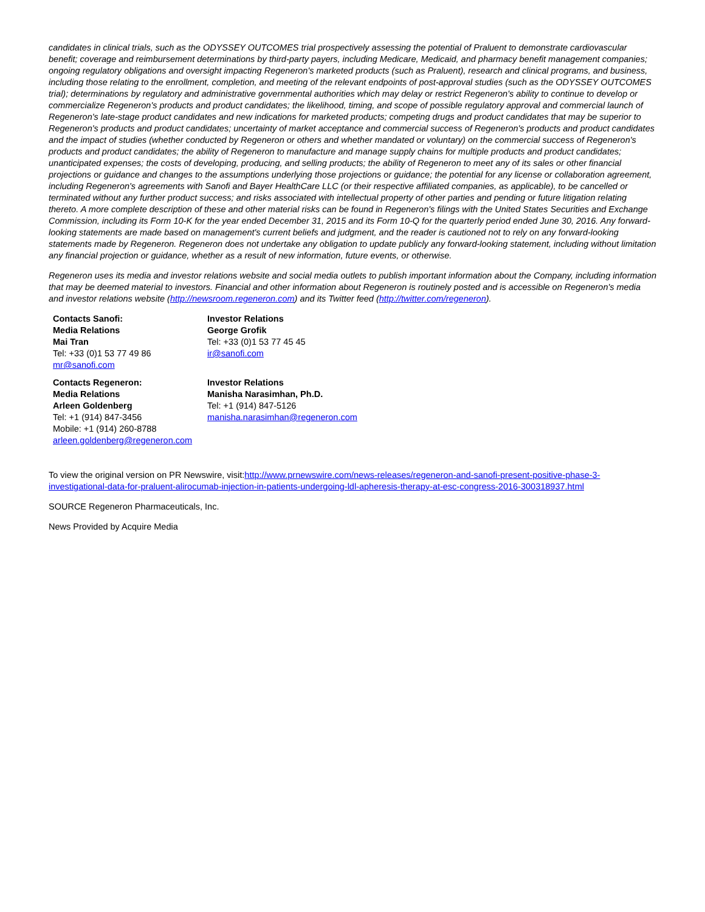candidates in clinical trials, such as the ODYSSEY OUTCOMES trial prospectively assessing the potential of Praluent to demonstrate cardiovascular benefit; coverage and reimbursement determinations by third-party payers, including Medicare, Medicaid, and pharmacy benefit management companies; ongoing regulatory obligations and oversight impacting Regeneron's marketed products (such as Praluent), research and clinical programs, and business, including those relating to the enrollment, completion, and meeting of the relevant endpoints of post-approval studies (such as the ODYSSEY OUTCOMES trial); determinations by regulatory and administrative governmental authorities which may delay or restrict Regeneron's ability to continue to develop or commercialize Regeneron's products and product candidates; the likelihood, timing, and scope of possible regulatory approval and commercial launch of Regeneron's late-stage product candidates and new indications for marketed products; competing drugs and product candidates that may be superior to Regeneron's products and product candidates; uncertainty of market acceptance and commercial success of Regeneron's products and product candidates and the impact of studies (whether conducted by Regeneron or others and whether mandated or voluntary) on the commercial success of Regeneron's products and product candidates; the ability of Regeneron to manufacture and manage supply chains for multiple products and product candidates; unanticipated expenses; the costs of developing, producing, and selling products; the ability of Regeneron to meet any of its sales or other financial projections or guidance and changes to the assumptions underlying those projections or guidance; the potential for any license or collaboration agreement, including Regeneron's agreements with Sanofi and Bayer HealthCare LLC (or their respective affiliated companies, as applicable), to be cancelled or terminated without any further product success; and risks associated with intellectual property of other parties and pending or future litigation relating thereto. A more complete description of these and other material risks can be found in Regeneron's filings with the United States Securities and Exchange Commission, including its Form 10-K for the year ended December 31, 2015 and its Form 10-Q for the quarterly period ended June 30, 2016. Any forward-looking statements are made based on management's current beliefs and judgment, and the reader is cautioned not to rely on any forward-looking statements made by Regeneron. Regeneron does not undertake any obligation to update publicly any forward-looking statement, including without limitation any financial projection or guidance, whether as a result of new information, future events, or otherwise.
Regeneron uses its media and investor relations website and social media outlets to publish important information about the Company, including information that may be deemed material to investors. Financial and other information about Regeneron is routinely posted and is accessible on Regeneron's media and investor relations website (http://newsroom.regeneron.com) and its Twitter feed (http://twitter.com/regeneron).
| Contacts Sanofi: Media Relations Mai Tran Tel: +33 (0)1 53 77 49 86 mr@sanofi.com | Investor Relations George Grofik Tel: +33 (0)1 53 77 45 45 ir@sanofi.com |
| Contacts Regeneron: Media Relations Arleen Goldenberg Tel: +1 (914) 847-3456 Mobile: +1 (914) 260-8788 arleen.goldenberg@regeneron.com | Investor Relations Manisha Narasimhan, Ph.D. Tel: +1 (914) 847-5126 manisha.narasimhan@regeneron.com |
To view the original version on PR Newswire, visit:http://www.prnewswire.com/news-releases/regeneron-and-sanofi-present-positive-phase-3-investigational-data-for-praluent-alirocumab-injection-in-patients-undergoing-ldl-apheresis-therapy-at-esc-congress-2016-300318937.html
SOURCE Regeneron Pharmaceuticals, Inc.
News Provided by Acquire Media